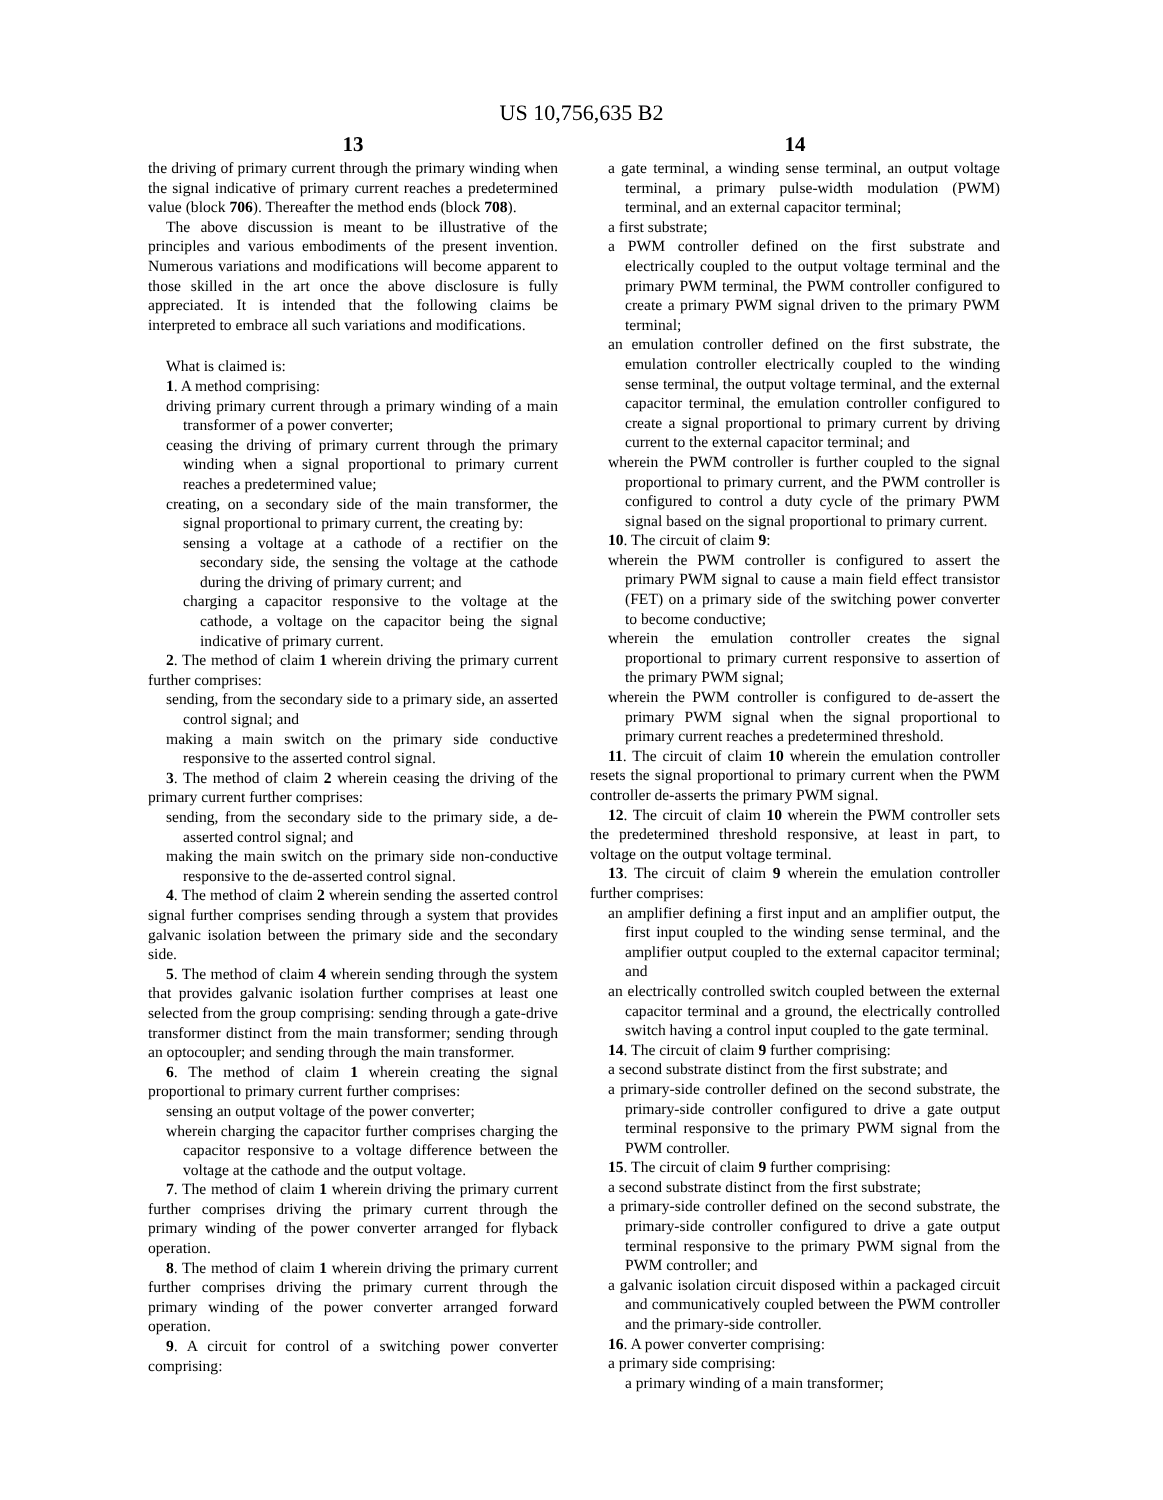US 10,756,635 B2
13
the driving of primary current through the primary winding when the signal indicative of primary current reaches a predetermined value (block 706). Thereafter the method ends (block 708).
The above discussion is meant to be illustrative of the principles and various embodiments of the present invention. Numerous variations and modifications will become apparent to those skilled in the art once the above disclosure is fully appreciated. It is intended that the following claims be interpreted to embrace all such variations and modifications.
What is claimed is:
1. A method comprising:
driving primary current through a primary winding of a main transformer of a power converter;
ceasing the driving of primary current through the primary winding when a signal proportional to primary current reaches a predetermined value;
creating, on a secondary side of the main transformer, the signal proportional to primary current, the creating by:
sensing a voltage at a cathode of a rectifier on the secondary side, the sensing the voltage at the cathode during the driving of primary current; and
charging a capacitor responsive to the voltage at the cathode, a voltage on the capacitor being the signal indicative of primary current.
2. The method of claim 1 wherein driving the primary current further comprises:
sending, from the secondary side to a primary side, an asserted control signal; and
making a main switch on the primary side conductive responsive to the asserted control signal.
3. The method of claim 2 wherein ceasing the driving of the primary current further comprises:
sending, from the secondary side to the primary side, a de-asserted control signal; and
making the main switch on the primary side non-conductive responsive to the de-asserted control signal.
4. The method of claim 2 wherein sending the asserted control signal further comprises sending through a system that provides galvanic isolation between the primary side and the secondary side.
5. The method of claim 4 wherein sending through the system that provides galvanic isolation further comprises at least one selected from the group comprising: sending through a gate-drive transformer distinct from the main transformer; sending through an optocoupler; and sending through the main transformer.
6. The method of claim 1 wherein creating the signal proportional to primary current further comprises:
sensing an output voltage of the power converter;
wherein charging the capacitor further comprises charging the capacitor responsive to a voltage difference between the voltage at the cathode and the output voltage.
7. The method of claim 1 wherein driving the primary current further comprises driving the primary current through the primary winding of the power converter arranged for flyback operation.
8. The method of claim 1 wherein driving the primary current further comprises driving the primary current through the primary winding of the power converter arranged forward operation.
9. A circuit for control of a switching power converter comprising:
14
a gate terminal, a winding sense terminal, an output voltage terminal, a primary pulse-width modulation (PWM) terminal, and an external capacitor terminal;
a first substrate;
a PWM controller defined on the first substrate and electrically coupled to the output voltage terminal and the primary PWM terminal, the PWM controller configured to create a primary PWM signal driven to the primary PWM terminal;
an emulation controller defined on the first substrate, the emulation controller electrically coupled to the winding sense terminal, the output voltage terminal, and the external capacitor terminal, the emulation controller configured to create a signal proportional to primary current by driving current to the external capacitor terminal; and
wherein the PWM controller is further coupled to the signal proportional to primary current, and the PWM controller is configured to control a duty cycle of the primary PWM signal based on the signal proportional to primary current.
10. The circuit of claim 9:
wherein the PWM controller is configured to assert the primary PWM signal to cause a main field effect transistor (FET) on a primary side of the switching power converter to become conductive;
wherein the emulation controller creates the signal proportional to primary current responsive to assertion of the primary PWM signal;
wherein the PWM controller is configured to de-assert the primary PWM signal when the signal proportional to primary current reaches a predetermined threshold.
11. The circuit of claim 10 wherein the emulation controller resets the signal proportional to primary current when the PWM controller de-asserts the primary PWM signal.
12. The circuit of claim 10 wherein the PWM controller sets the predetermined threshold responsive, at least in part, to voltage on the output voltage terminal.
13. The circuit of claim 9 wherein the emulation controller further comprises:
an amplifier defining a first input and an amplifier output, the first input coupled to the winding sense terminal, and the amplifier output coupled to the external capacitor terminal; and
an electrically controlled switch coupled between the external capacitor terminal and a ground, the electrically controlled switch having a control input coupled to the gate terminal.
14. The circuit of claim 9 further comprising:
a second substrate distinct from the first substrate; and
a primary-side controller defined on the second substrate, the primary-side controller configured to drive a gate output terminal responsive to the primary PWM signal from the PWM controller.
15. The circuit of claim 9 further comprising:
a second substrate distinct from the first substrate;
a primary-side controller defined on the second substrate, the primary-side controller configured to drive a gate output terminal responsive to the primary PWM signal from the PWM controller; and
a galvanic isolation circuit disposed within a packaged circuit and communicatively coupled between the PWM controller and the primary-side controller.
16. A power converter comprising:
a primary side comprising:
a primary winding of a main transformer;